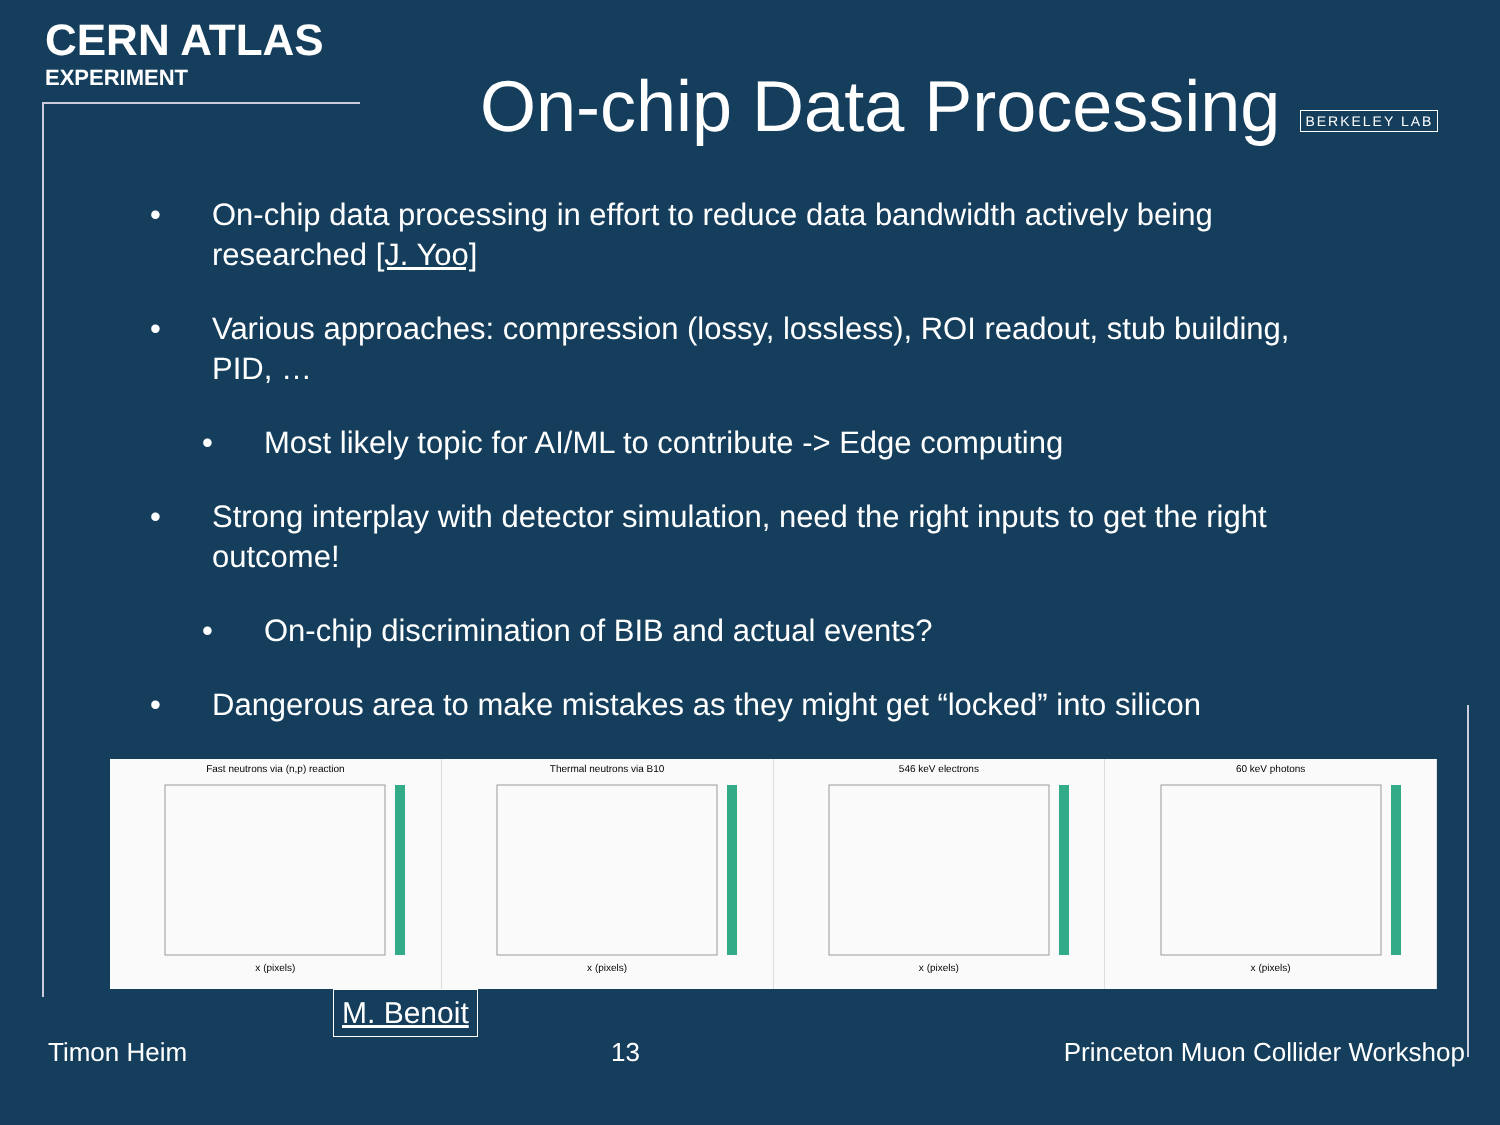CERN ATLAS
EXPERIMENT
On-chip Data Processing
BERKELEY LAB
• On-chip data processing in effort to reduce data bandwidth actively being researched [J. Yoo]
• Various approaches: compression (lossy, lossless), ROI readout, stub building, PID, …
• Most likely topic for AI/ML to contribute -> Edge computing
• Strong interplay with detector simulation, need the right inputs to get the right outcome!
• On-chip discrimination of BIB and actual events?
• Dangerous area to make mistakes as they might get “locked” into silicon
Fast neutrons via (n,p) reaction
x (pixels)
Thermal neutrons via B10
x (pixels)
546 keV electrons
x (pixels)
60 keV photons
x (pixels)
M. Benoit
Timon Heim 13 Princeton Muon Collider Workshop